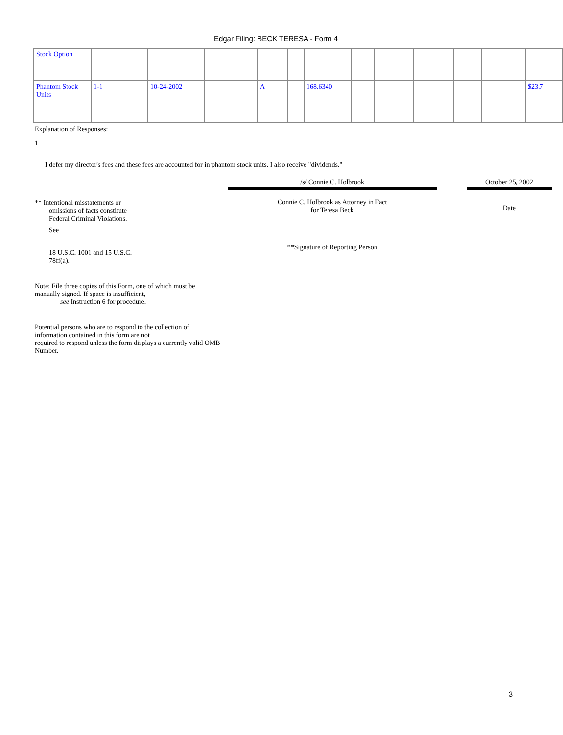Edgar Filing: BECK TERESA - Form 4
| Stock Option | | | | | | | | | | | | |
| Phantom Stock Units | 1-1 | 10-24-2002 | | A | | 168.6340 | | | | | | $23.7 |
Explanation of Responses:
1
I defer my director's fees and these fees are accounted for in phantom stock units. I also receive "dividends."
** Intentional misstatements or
omissions of facts constitute
Federal Criminal Violations.
See
18 U.S.C. 1001 and 15 U.S.C.
78ff(a).
/s/ Connie C. Holbrook
Connie C. Holbrook as Attorney in Fact
for Teresa Beck
**Signature of Reporting Person
October 25, 2002
Date
Note: File three copies of this Form, one of which must be
manually signed. If space is insufficient,
see Instruction 6 for procedure.
Potential persons who are to respond to the collection of
information contained in this form are not
required to respond unless the form displays a currently valid OMB
Number.
3